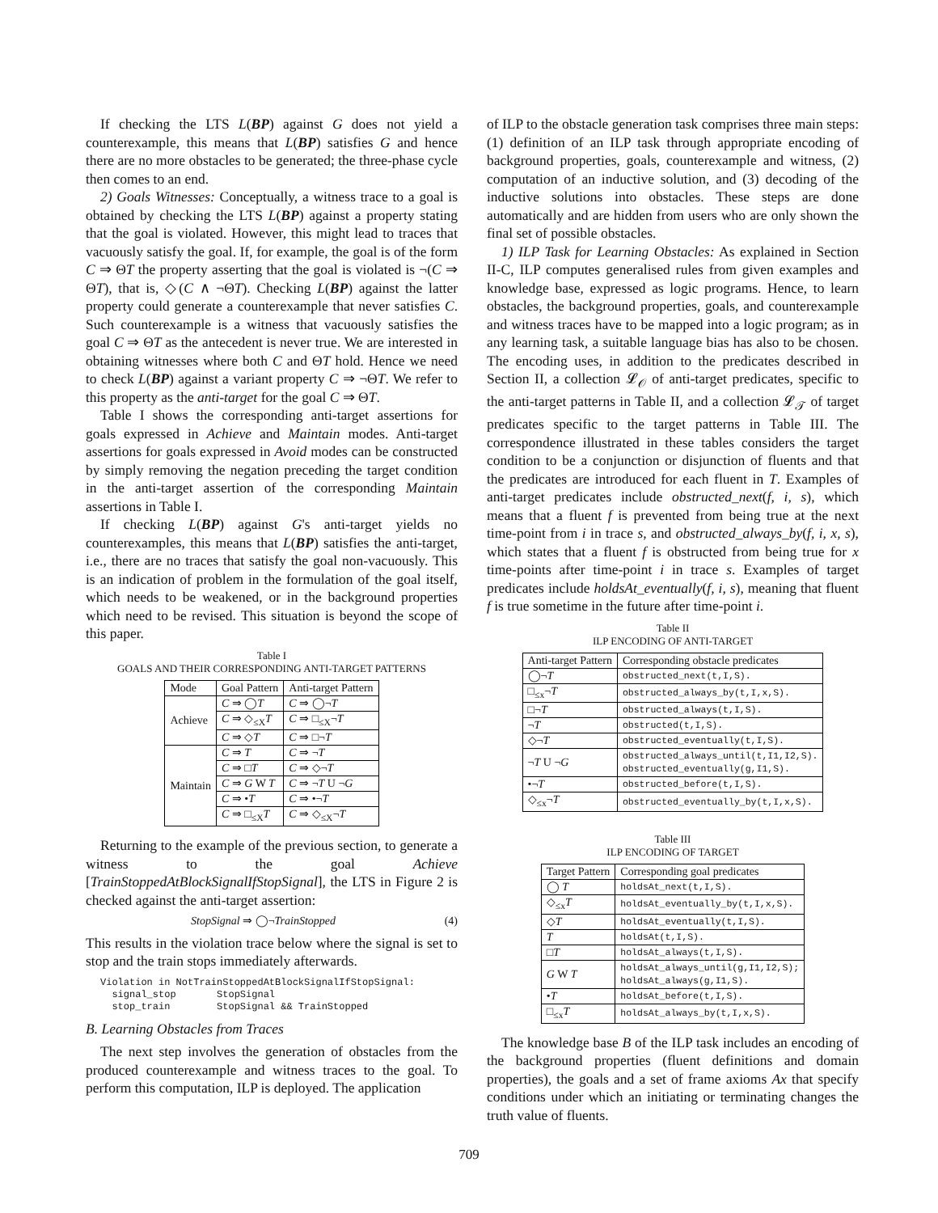If checking the LTS L(BP) against G does not yield a counterexample, this means that L(BP) satisfies G and hence there are no more obstacles to be generated; the three-phase cycle then comes to an end.
2) Goals Witnesses: Conceptually, a witness trace to a goal is obtained by checking the LTS L(BP) against a property stating that the goal is violated. However, this might lead to traces that vacuously satisfy the goal. If, for example, the goal is of the form C ⇒ ΘT the property asserting that the goal is violated is ¬(C ⇒ ΘT), that is, ◇(C ∧ ¬ΘT). Checking L(BP) against the latter property could generate a counterexample that never satisfies C. Such counterexample is a witness that vacuously satisfies the goal C ⇒ ΘT as the antecedent is never true. We are interested in obtaining witnesses where both C and ΘT hold. Hence we need to check L(BP) against a variant property C ⇒ ¬ΘT. We refer to this property as the anti-target for the goal C ⇒ ΘT.
Table I shows the corresponding anti-target assertions for goals expressed in Achieve and Maintain modes. Anti-target assertions for goals expressed in Avoid modes can be constructed by simply removing the negation preceding the target condition in the anti-target assertion of the corresponding Maintain assertions in Table I.
If checking L(BP) against G's anti-target yields no counterexamples, this means that L(BP) satisfies the anti-target, i.e., there are no traces that satisfy the goal non-vacuously. This is an indication of problem in the formulation of the goal itself, which needs to be weakened, or in the background properties which need to be revised. This situation is beyond the scope of this paper.
Table I
GOALS AND THEIR CORRESPONDING ANTI-TARGET PATTERNS
| Mode | Goal Pattern | Anti-target Pattern |
| --- | --- | --- |
| Achieve | C ⇒ ◯ T | C ⇒ ◯¬ T |
| | C ⇒ ◇<sub>≤X</sub> T | C ⇒ □<sub>≤X</sub>¬ T |
| | C ⇒ ◇ T | C ⇒ □¬ T |
| Maintain | C ⇒ T | C ⇒ ¬ T |
| | C ⇒ □ T | C ⇒ ◇¬ T |
| | C ⇒ G W T | C ⇒ ¬ T U ¬ G |
| | C ⇒ • T | C ⇒ •¬ T |
| | C ⇒ □<sub>≤X</sub> T | C ⇒ ◇<sub>≤X</sub>¬ T |
Returning to the example of the previous section, to generate a witness to the goal Achieve [TrainStoppedAtBlockSignalIfStopSignal], the LTS in Figure 2 is checked against the anti-target assertion:
StopSignal ⇒ ◯¬TrainStopped (4)
This results in the violation trace below where the signal is set to stop and the train stops immediately afterwards.
Violation in NotTrainStoppedAtBlockSignalIfStopSignal:
  signal_stop       StopSignal
  stop_train        StopSignal && TrainStopped
B. Learning Obstacles from Traces
The next step involves the generation of obstacles from the produced counterexample and witness traces to the goal. To perform this computation, ILP is deployed. The application
of ILP to the obstacle generation task comprises three main steps: (1) definition of an ILP task through appropriate encoding of background properties, goals, counterexample and witness, (2) computation of an inductive solution, and (3) decoding of the inductive solutions into obstacles. These steps are done automatically and are hidden from users who are only shown the final set of possible obstacles.
1) ILP Task for Learning Obstacles: As explained in Section II-C, ILP computes generalised rules from given examples and knowledge base, expressed as logic programs. Hence, to learn obstacles, the background properties, goals, and counterexample and witness traces have to be mapped into a logic program; as in any learning task, a suitable language bias has also to be chosen. The encoding uses, in addition to the predicates described in Section II, a collection 𝓛<sub>𝒪</sub> of anti-target predicates, specific to the anti-target patterns in Table II, and a collection 𝓛<sub>𝒯</sub> of target predicates specific to the target patterns in Table III. The correspondence illustrated in these tables considers the target condition to be a conjunction or disjunction of fluents and that the predicates are introduced for each fluent in T. Examples of anti-target predicates include obstructed_next(f, i, s), which means that a fluent f is prevented from being true at the next time-point from i in trace s, and obstructed_always_by(f, i, x, s), which states that a fluent f is obstructed from being true for x time-points after time-point i in trace s. Examples of target predicates include holdsAt_eventually(f, i, s), meaning that fluent f is true sometime in the future after time-point i.
Table II
ILP ENCODING OF ANTI-TARGET
| Anti-target Pattern | Corresponding obstacle predicates |
| --- | --- |
| ◯¬ T | obstructed_next(t,I,S). |
| □<sub>≤x</sub>¬ T | obstructed_always_by(t,I,x,S). |
| □¬ T | obstructed_always(t,I,S). |
| ¬ T | obstructed(t,I,S). |
| ◇¬ T | obstructed_eventually(t,I,S). |
| ¬ T U ¬ G | obstructed_always_until(t,I1,I2,S). obstructed_eventually(g,I1,S). |
| •¬ T | obstructed_before(t,I,S). |
| ◇<sub>≤x</sub>¬ T | obstructed_eventually_by(t,I,x,S). |
Table III
ILP ENCODING OF TARGET
| Target Pattern | Corresponding goal predicates |
| --- | --- |
| ◯ T | holdsAt_next(t,I,S). |
| ◇<sub>≤x</sub> T | holdsAt_eventually_by(t,I,x,S). |
| ◇ T | holdsAt_eventually(t,I,S). |
| T | holdsAt(t,I,S). |
| □ T | holdsAt_always(t,I,S). |
| G W T | holdsAt_always_until(g,I1,I2,S); holdsAt_always(g,I1,S). |
| • T | holdsAt_before(t,I,S). |
| □<sub>≤x</sub> T | holdsAt_always_by(t,I,x,S). |
The knowledge base B of the ILP task includes an encoding of the background properties (fluent definitions and domain properties), the goals and a set of frame axioms Ax that specify conditions under which an initiating or terminating changes the truth value of fluents.
709